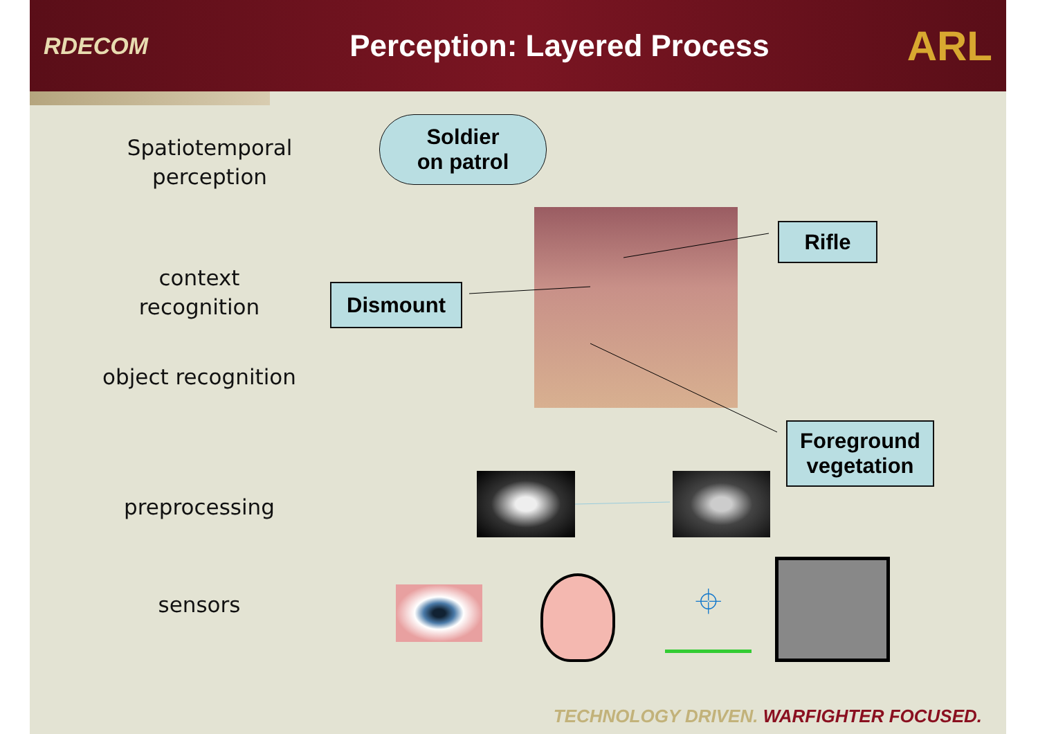RDECOM
Perception: Layered Process
ARL
Spatiotemporal perception
context recognition
object recognition
preprocessing
sensors
Soldier
on patrol
Rifle
Dismount
Foreground vegetation
⌖
TECHNOLOGY DRIVEN. WARFIGHTER FOCUSED.